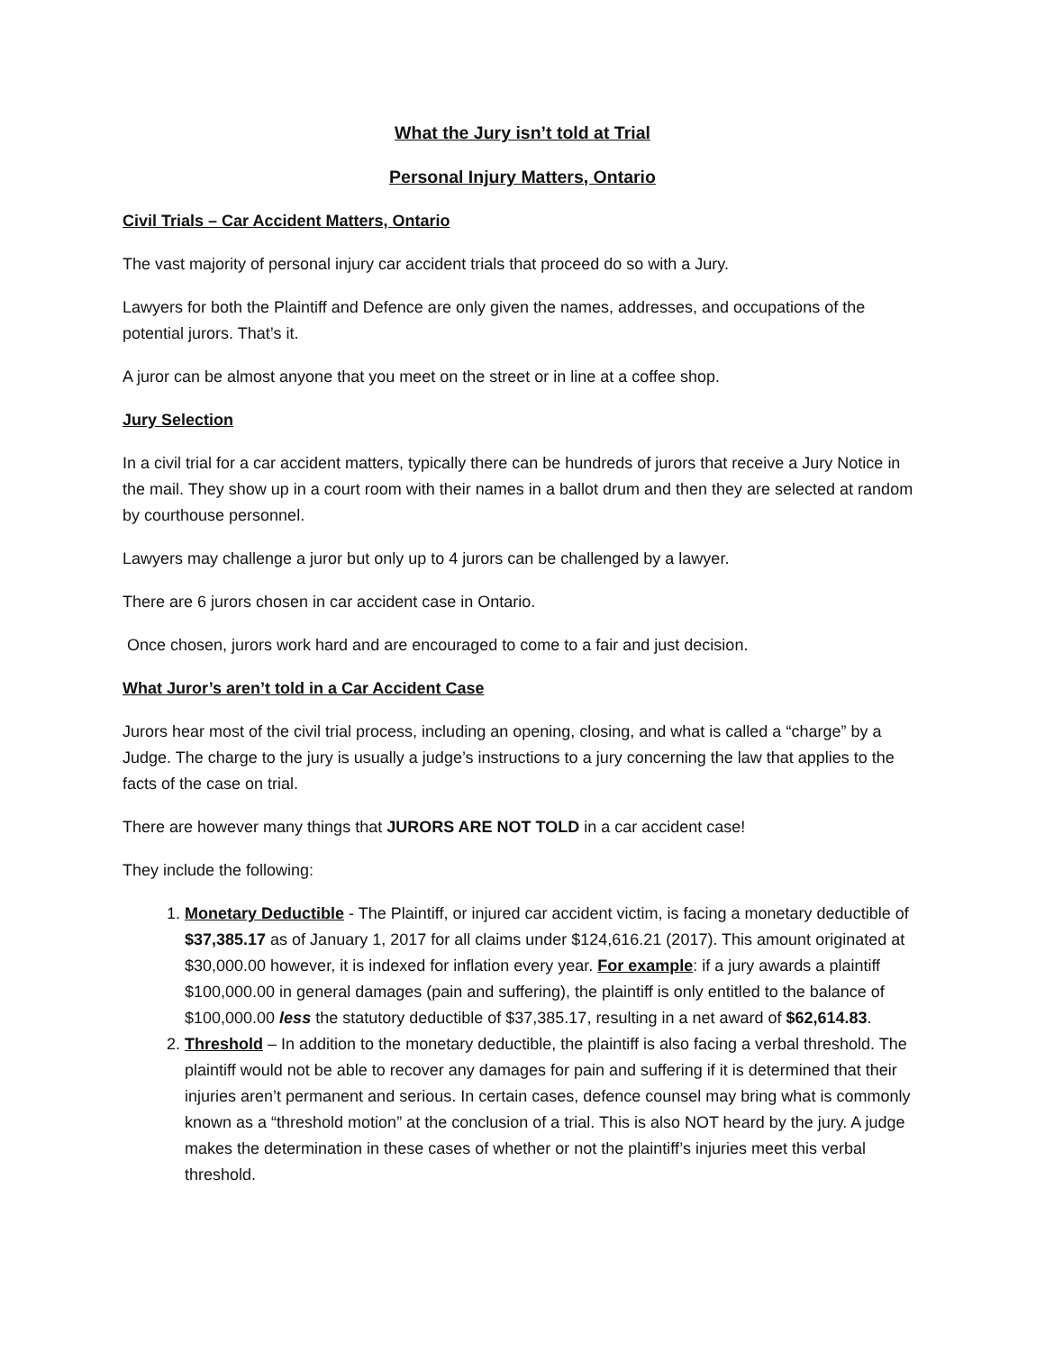What the Jury isn’t told at Trial
Personal Injury Matters, Ontario
Civil Trials – Car Accident Matters, Ontario
The vast majority of personal injury car accident trials that proceed do so with a Jury.
Lawyers for both the Plaintiff and Defence are only given the names, addresses, and occupations of the potential jurors. That’s it.
A juror can be almost anyone that you meet on the street or in line at a coffee shop.
Jury Selection
In a civil trial for a car accident matters, typically there can be hundreds of jurors that receive a Jury Notice in the mail. They show up in a court room with their names in a ballot drum and then they are selected at random by courthouse personnel.
Lawyers may challenge a juror but only up to 4 jurors can be challenged by a lawyer.
There are 6 jurors chosen in car accident case in Ontario.
Once chosen, jurors work hard and are encouraged to come to a fair and just decision.
What Juror’s aren’t told in a Car Accident Case
Jurors hear most of the civil trial process, including an opening, closing, and what is called a “charge” by a Judge. The charge to the jury is usually a judge’s instructions to a jury concerning the law that applies to the facts of the case on trial.
There are however many things that JURORS ARE NOT TOLD in a car accident case!
They include the following:
1. Monetary Deductible - The Plaintiff, or injured car accident victim, is facing a monetary deductible of $37,385.17 as of January 1, 2017 for all claims under $124,616.21 (2017). This amount originated at $30,000.00 however, it is indexed for inflation every year. For example: if a jury awards a plaintiff $100,000.00 in general damages (pain and suffering), the plaintiff is only entitled to the balance of $100,000.00 less the statutory deductible of $37,385.17, resulting in a net award of $62,614.83.
2. Threshold – In addition to the monetary deductible, the plaintiff is also facing a verbal threshold. The plaintiff would not be able to recover any damages for pain and suffering if it is determined that their injuries aren’t permanent and serious. In certain cases, defence counsel may bring what is commonly known as a “threshold motion” at the conclusion of a trial. This is also NOT heard by the jury. A judge makes the determination in these cases of whether or not the plaintiff’s injuries meet this verbal threshold.